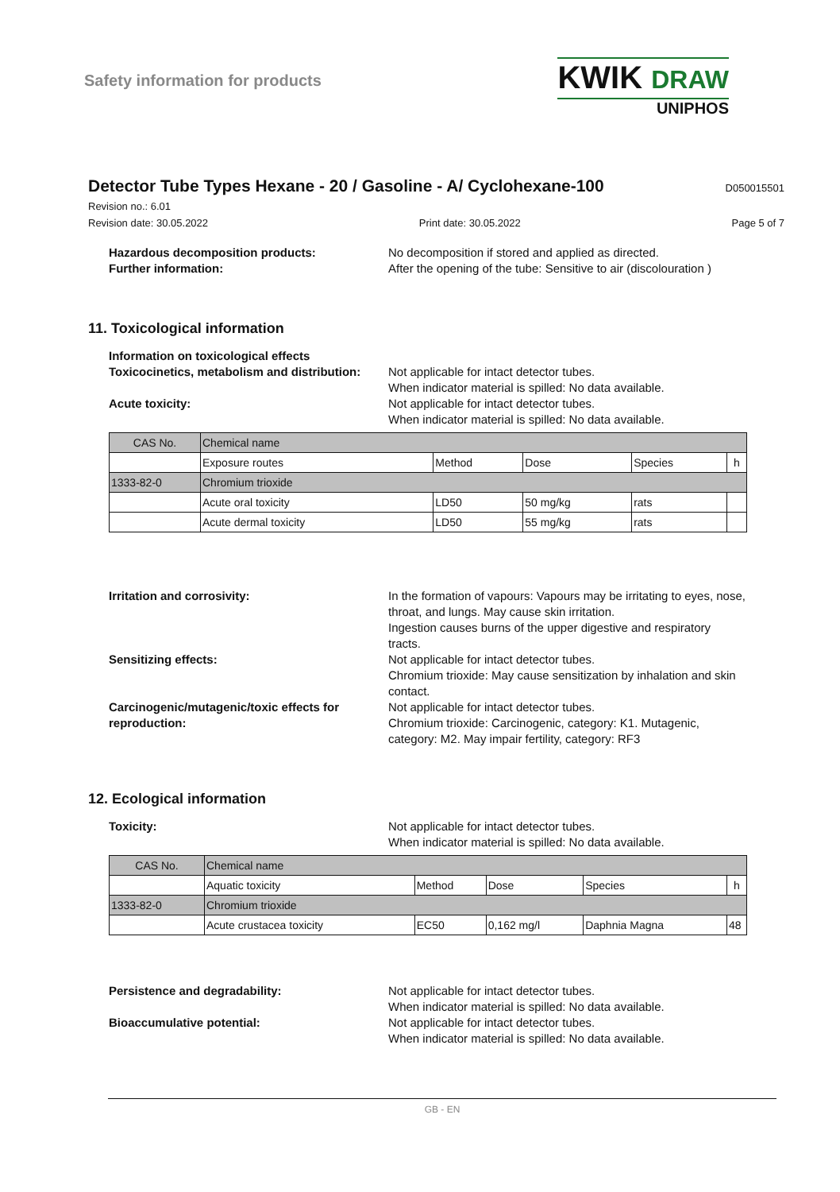Safety information for products
KWIK DRAW
UNIPHOS
Detector Tube Types Hexane - 20 / Gasoline - A/ Cyclohexane-100
D050015501
Revision no.: 6.01
Revision date: 30.05.2022 Print date: 30.05.2022 Page 5 of 7
Hazardous decomposition products:
Further information:
No decomposition if stored and applied as directed.
After the opening of the tube: Sensitive to air (discolouration )
11. Toxicological information
Information on toxicological effects
Toxicocinetics, metabolism and distribution:
Not applicable for intact detector tubes.
When indicator material is spilled: No data available.
Acute toxicity: Not applicable for intact detector tubes.
When indicator material is spilled: No data available.
| CAS No. | Chemical name | | | | |
| | Exposure routes | Method | Dose | Species | h |
| 1333-82-0 | Chromium trioxide | | | | |
| | Acute oral toxicity | LD50 | 50 mg/kg | rats | |
| | Acute dermal toxicity | LD50 | 55 mg/kg | rats | |
Irritation and corrosivity: In the formation of vapours: Vapours may be irritating to eyes, nose, throat, and lungs. May cause skin irritation.
Ingestion causes burns of the upper digestive and respiratory tracts.
Sensitizing effects: Not applicable for intact detector tubes.
Chromium trioxide: May cause sensitization by inhalation and skin contact.
Carcinogenic/mutagenic/toxic effects for reproduction:
Not applicable for intact detector tubes.
Chromium trioxide: Carcinogenic, category: K1. Mutagenic, category: M2. May impair fertility, category: RF3
12. Ecological information
Toxicity: Not applicable for intact detector tubes.
When indicator material is spilled: No data available.
| CAS No. | Chemical name | | | | |
| | Aquatic toxicity | Method | Dose | Species | h |
| 1333-82-0 | Chromium trioxide | | | | |
| | Acute crustacea toxicity | EC50 | 0,162 mg/l | Daphnia Magna | 48 |
Persistence and degradability: Not applicable for intact detector tubes.
When indicator material is spilled: No data available.
Bioaccumulative potential: Not applicable for intact detector tubes.
When indicator material is spilled: No data available.
GB - EN